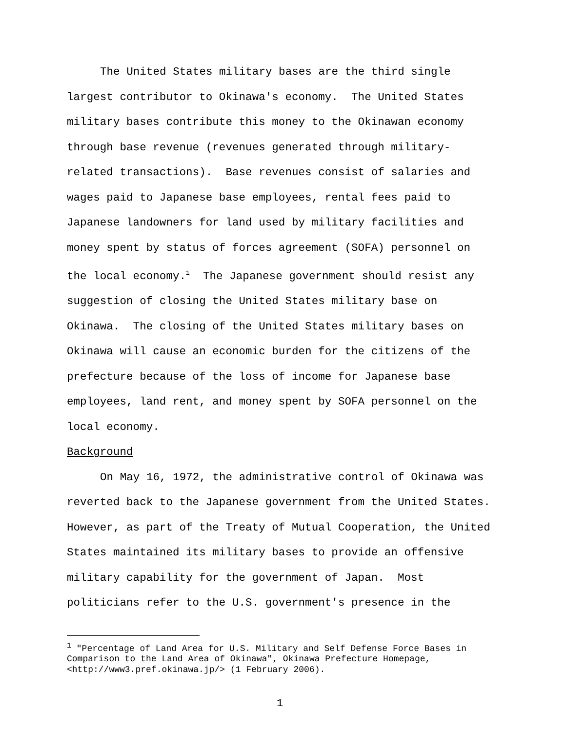The United States military bases are the third single largest contributor to Okinawa's economy. The United States military bases contribute this money to the Okinawan economy through base revenue (revenues generated through military-related transactions). Base revenues consist of salaries and wages paid to Japanese base employees, rental fees paid to Japanese landowners for land used by military facilities and money spent by status of forces agreement (SOFA) personnel on the local economy.<sup>1</sup> The Japanese government should resist any suggestion of closing the United States military base on Okinawa. The closing of the United States military bases on Okinawa will cause an economic burden for the citizens of the prefecture because of the loss of income for Japanese base employees, land rent, and money spent by SOFA personnel on the local economy.
Background
On May 16, 1972, the administrative control of Okinawa was reverted back to the Japanese government from the United States. However, as part of the Treaty of Mutual Cooperation, the United States maintained its military bases to provide an offensive military capability for the government of Japan. Most politicians refer to the U.S. government's presence in the
<sup>1</sup> "Percentage of Land Area for U.S. Military and Self Defense Force Bases in Comparison to the Land Area of Okinawa", Okinawa Prefecture Homepage, <http://www3.pref.okinawa.jp/> (1 February 2006).
1